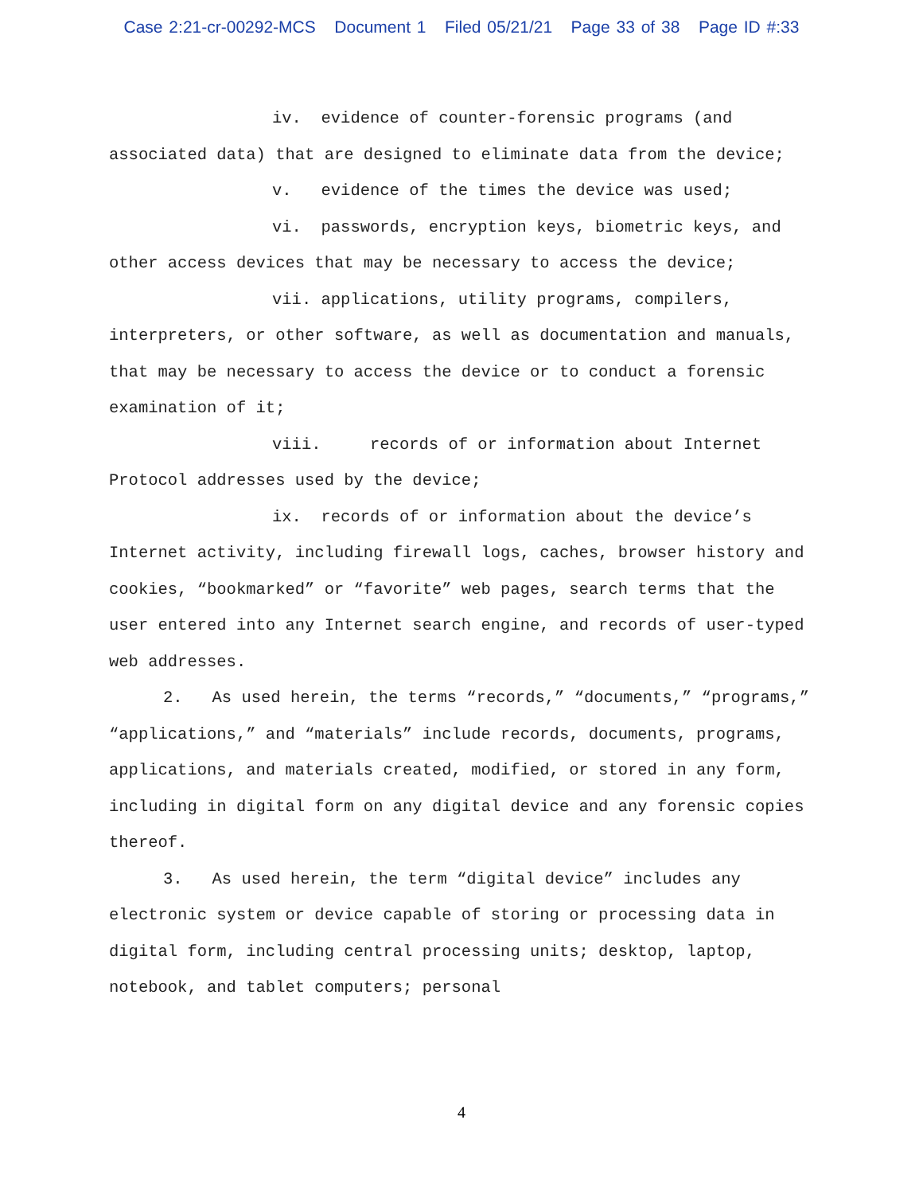Case 2:21-cr-00292-MCS Document 1 Filed 05/21/21 Page 33 of 38 Page ID #:33
iv. evidence of counter-forensic programs (and associated data) that are designed to eliminate data from the device;
v. evidence of the times the device was used;
vi. passwords, encryption keys, biometric keys, and other access devices that may be necessary to access the device;
vii. applications, utility programs, compilers, interpreters, or other software, as well as documentation and manuals, that may be necessary to access the device or to conduct a forensic examination of it;
viii. records of or information about Internet Protocol addresses used by the device;
ix. records of or information about the device’s Internet activity, including firewall logs, caches, browser history and cookies, “bookmarked” or “favorite” web pages, search terms that the user entered into any Internet search engine, and records of user-typed web addresses.
2. As used herein, the terms “records,” “documents,” “programs,” “applications,” and “materials” include records, documents, programs, applications, and materials created, modified, or stored in any form, including in digital form on any digital device and any forensic copies thereof.
3. As used herein, the term “digital device” includes any electronic system or device capable of storing or processing data in digital form, including central processing units; desktop, laptop, notebook, and tablet computers; personal
4